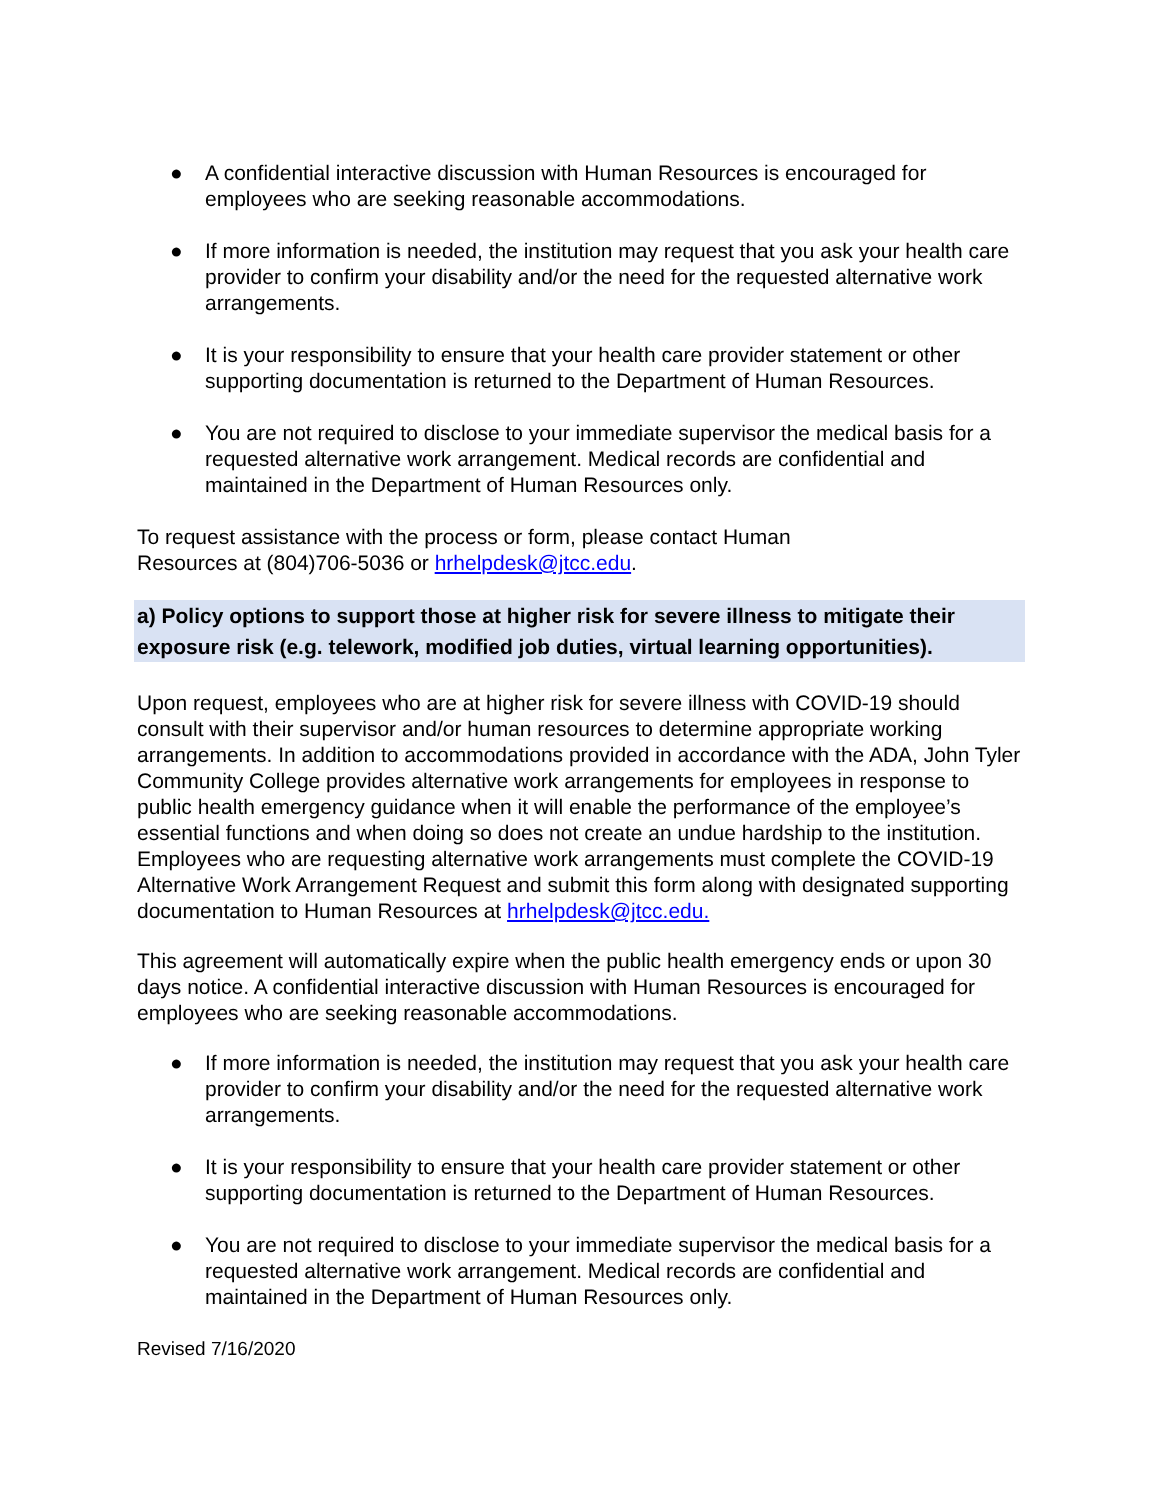● A confidential interactive discussion with Human Resources is encouraged for employees who are seeking reasonable accommodations.
● If more information is needed, the institution may request that you ask your health care provider to confirm your disability and/or the need for the requested alternative work arrangements.
● It is your responsibility to ensure that your health care provider statement or other supporting documentation is returned to the Department of Human Resources.
● You are not required to disclose to your immediate supervisor the medical basis for a requested alternative work arrangement. Medical records are confidential and maintained in the Department of Human Resources only.
To request assistance with the process or form, please contact Human
Resources at (804)706-5036 or hrhelpdesk@jtcc.edu.
a) Policy options to support those at higher risk for severe illness to mitigate their exposure risk (e.g. telework, modified job duties, virtual learning opportunities).
Upon request, employees who are at higher risk for severe illness with COVID-19 should consult with their supervisor and/or human resources to determine appropriate working arrangements. In addition to accommodations provided in accordance with the ADA, John Tyler Community College provides alternative work arrangements for employees in response to public health emergency guidance when it will enable the performance of the employee’s essential functions and when doing so does not create an undue hardship to the institution. Employees who are requesting alternative work arrangements must complete the COVID-19 Alternative Work Arrangement Request and submit this form along with designated supporting documentation to Human Resources at hrhelpdesk@jtcc.edu.
This agreement will automatically expire when the public health emergency ends or upon 30 days notice. A confidential interactive discussion with Human Resources is encouraged for employees who are seeking reasonable accommodations.
● If more information is needed, the institution may request that you ask your health care provider to confirm your disability and/or the need for the requested alternative work arrangements.
● It is your responsibility to ensure that your health care provider statement or other supporting documentation is returned to the Department of Human Resources.
● You are not required to disclose to your immediate supervisor the medical basis for a requested alternative work arrangement. Medical records are confidential and maintained in the Department of Human Resources only.
Revised 7/16/2020